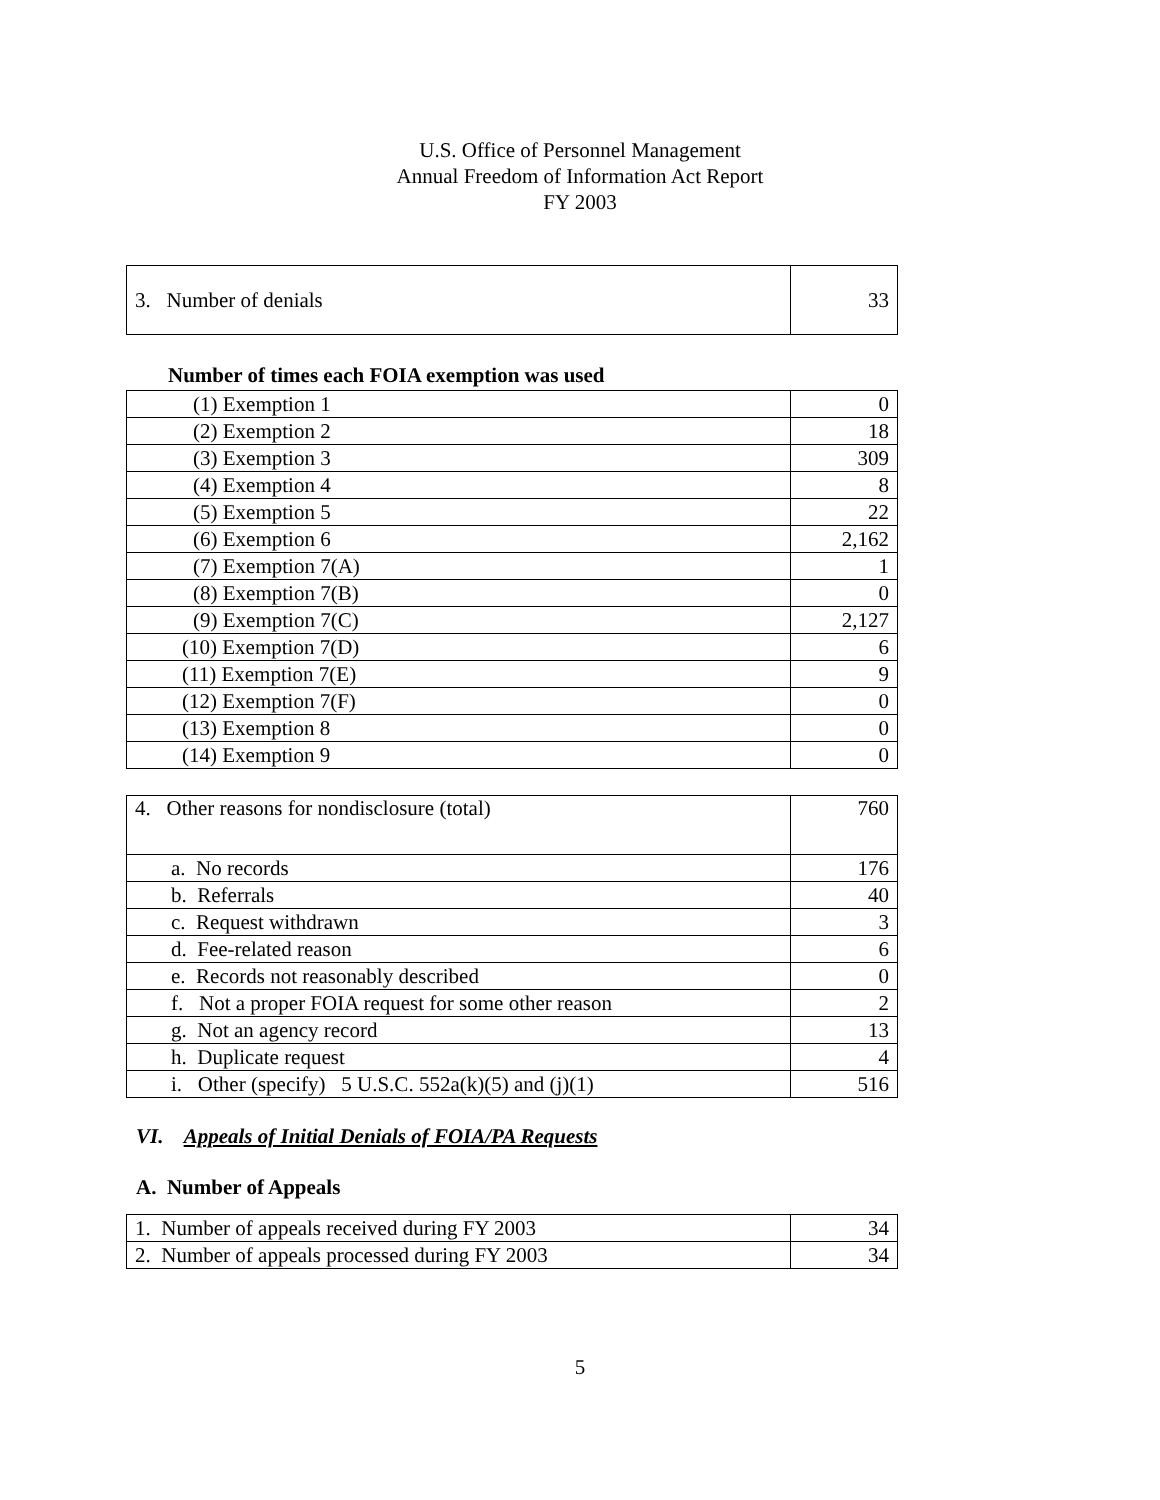U.S. Office of Personnel Management
Annual Freedom of Information Act Report
FY 2003
| 3. Number of denials | 33 |
Number of times each FOIA exemption was used
| (1) Exemption 1 | 0 |
| (2) Exemption 2 | 18 |
| (3) Exemption 3 | 309 |
| (4) Exemption 4 | 8 |
| (5) Exemption 5 | 22 |
| (6) Exemption 6 | 2,162 |
| (7) Exemption 7(A) | 1 |
| (8) Exemption 7(B) | 0 |
| (9) Exemption 7(C) | 2,127 |
| (10) Exemption 7(D) | 6 |
| (11) Exemption 7(E) | 9 |
| (12) Exemption 7(F) | 0 |
| (13) Exemption 8 | 0 |
| (14) Exemption 9 | 0 |
| 4. Other reasons for nondisclosure (total) | 760 |
| a. No records | 176 |
| b. Referrals | 40 |
| c. Request withdrawn | 3 |
| d. Fee-related reason | 6 |
| e. Records not reasonably described | 0 |
| f. Not a proper FOIA request for some other reason | 2 |
| g. Not an agency record | 13 |
| h. Duplicate request | 4 |
| i. Other (specify) 5 U.S.C. 552a(k)(5) and (j)(1) | 516 |
VI. Appeals of Initial Denials of FOIA/PA Requests
A. Number of Appeals
| 1. Number of appeals received during FY 2003 | 34 |
| 2. Number of appeals processed during FY 2003 | 34 |
5